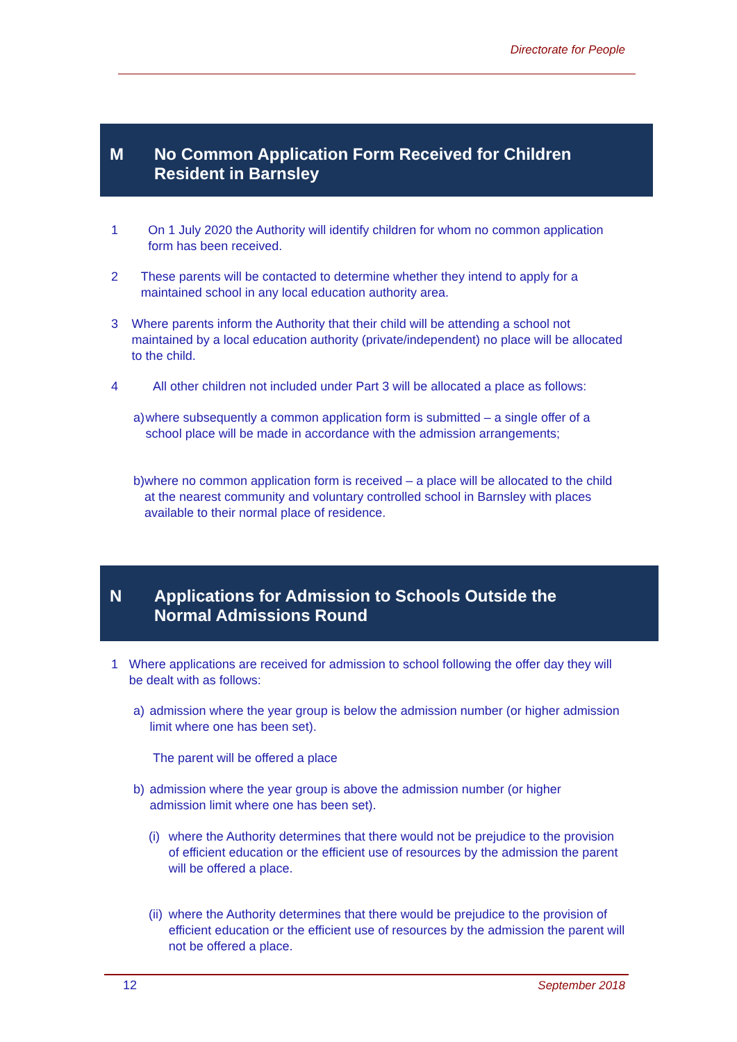Directorate for People
M No Common Application Form Received for Children
Resident in Barnsley
1 On 1 July 2020 the Authority will identify children for whom no common application form has been received.
2 These parents will be contacted to determine whether they intend to apply for a maintained school in any local education authority area.
3 Where parents inform the Authority that their child will be attending a school not maintained by a local education authority (private/independent) no place will be allocated to the child.
4 All other children not included under Part 3 will be allocated a place as follows:
a) where subsequently a common application form is submitted – a single offer of a school place will be made in accordance with the admission arrangements;
b) where no common application form is received – a place will be allocated to the child at the nearest community and voluntary controlled school in Barnsley with places available to their normal place of residence.
N Applications for Admission to Schools Outside the
Normal Admissions Round
1 Where applications are received for admission to school following the offer day they will be dealt with as follows:
a) admission where the year group is below the admission number (or higher admission limit where one has been set).
The parent will be offered a place
b) admission where the year group is above the admission number (or higher admission limit where one has been set).
(i) where the Authority determines that there would not be prejudice to the provision of efficient education or the efficient use of resources by the admission the parent will be offered a place.
(ii) where the Authority determines that there would be prejudice to the provision of efficient education or the efficient use of resources by the admission the parent will not be offered a place.
12 September 2018